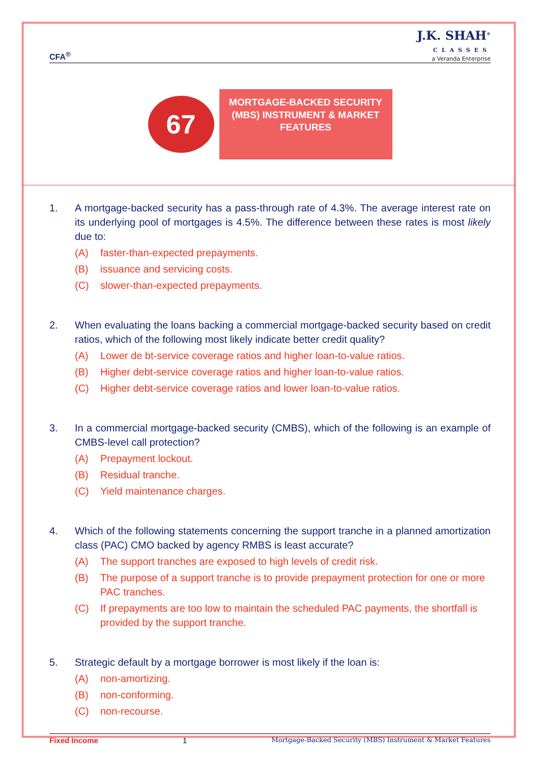CFA<sup>®</sup>
J.K. SHAH<sup>®</sup>
CLASSES
a Veranda Enterprise
67
MORTGAGE-BACKED SECURITY (MBS) INSTRUMENT & MARKET FEATURES
1. A mortgage-backed security has a pass-through rate of 4.3%. The average interest rate on its underlying pool of mortgages is 4.5%. The difference between these rates is most likely due to:
(A) faster-than-expected prepayments.
(B) issuance and servicing costs.
(C) slower-than-expected prepayments.
2. When evaluating the loans backing a commercial mortgage-backed security based on credit ratios, which of the following most likely indicate better credit quality?
(A) Lower de bt-service coverage ratios and higher loan-to-value ratios.
(B) Higher debt-service coverage ratios and higher loan-to-value ratios.
(C) Higher debt-service coverage ratios and lower loan-to-value ratios.
3. In a commercial mortgage-backed security (CMBS), which of the following is an example of CMBS-level call protection?
(A) Prepayment lockout.
(B) Residual tranche.
(C) Yield maintenance charges.
4. Which of the following statements concerning the support tranche in a planned amortization class (PAC) CMO backed by agency RMBS is least accurate?
(A) The support tranches are exposed to high levels of credit risk.
(B) The purpose of a support tranche is to provide prepayment protection for one or more PAC tranches.
(C) If prepayments are too low to maintain the scheduled PAC payments, the shortfall is provided by the support tranche.
5. Strategic default by a mortgage borrower is most likely if the loan is:
(A) non-amortizing.
(B) non-conforming.
(C) non-recourse.
Fixed Income 1 Mortgage-Backed Security (MBS) Instrument & Market Features